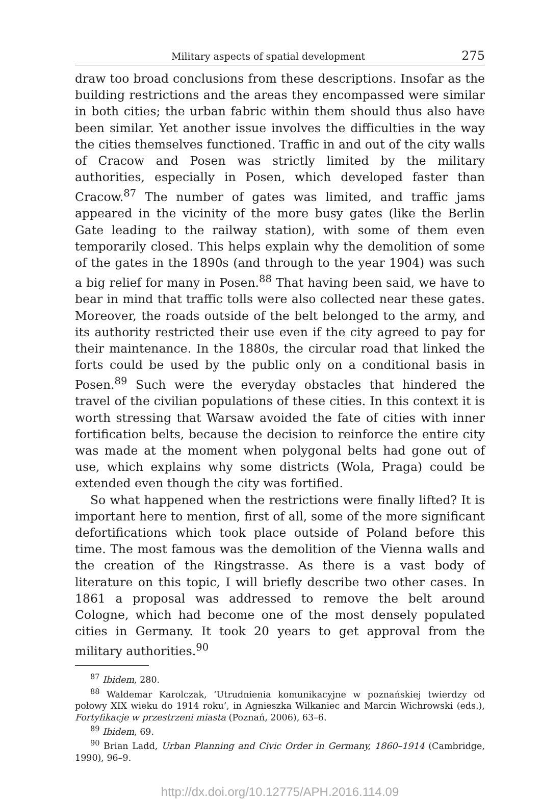Military aspects of spatial development 275
draw too broad conclusions from these descriptions. Insofar as the building restrictions and the areas they encompassed were similar in both cities; the urban fabric within them should thus also have been similar. Yet another issue involves the difficulties in the way the cities themselves functioned. Traffic in and out of the city walls of Cracow and Posen was strictly limited by the military authorities, especially in Posen, which developed faster than Cracow.<sup>87</sup> The number of gates was limited, and traffic jams appeared in the vicinity of the more busy gates (like the Berlin Gate leading to the railway station), with some of them even temporarily closed. This helps explain why the demolition of some of the gates in the 1890s (and through to the year 1904) was such a big relief for many in Posen.<sup>88</sup> That having been said, we have to bear in mind that traffic tolls were also collected near these gates. Moreover, the roads outside of the belt belonged to the army, and its authority restricted their use even if the city agreed to pay for their maintenance. In the 1880s, the circular road that linked the forts could be used by the public only on a conditional basis in Posen.<sup>89</sup> Such were the everyday obstacles that hindered the travel of the civilian populations of these cities. In this context it is worth stressing that Warsaw avoided the fate of cities with inner fortification belts, because the decision to reinforce the entire city was made at the moment when polygonal belts had gone out of use, which explains why some districts (Wola, Praga) could be extended even though the city was fortified.
So what happened when the restrictions were finally lifted? It is important here to mention, first of all, some of the more significant defortifications which took place outside of Poland before this time. The most famous was the demolition of the Vienna walls and the creation of the Ringstrasse. As there is a vast body of literature on this topic, I will briefly describe two other cases. In 1861 a proposal was addressed to remove the belt around Cologne, which had become one of the most densely populated cities in Germany. It took 20 years to get approval from the military authorities.<sup>90</sup>
<sup>87</sup> Ibidem, 280.
<sup>88</sup> Waldemar Karolczak, ‘Utrudnienia komunikacyjne w poznańskiej twierdzy od połowy XIX wieku do 1914 roku’, in Agnieszka Wilkaniec and Marcin Wichrowski (eds.), Fortyfikacje w przestrzeni miasta (Poznań, 2006), 63–6.
<sup>89</sup> Ibidem, 69.
<sup>90</sup> Brian Ladd, Urban Planning and Civic Order in Germany, 1860–1914 (Cambridge, 1990), 96–9.
http://dx.doi.org/10.12775/APH.2016.114.09